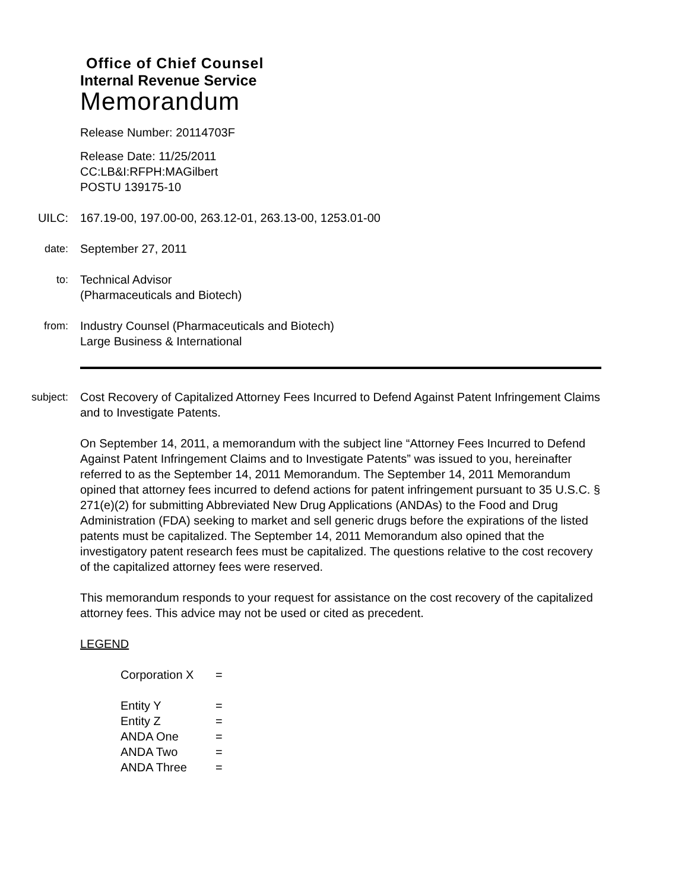Office of Chief Counsel
Internal Revenue Service
Memorandum
Release Number: 20114703F
Release Date: 11/25/2011
CC:LB&I:RFPH:MAGilbert
POSTU 139175-10
UILC: 167.19-00, 197.00-00, 263.12-01, 263.13-00, 1253.01-00
date: September 27, 2011
to: Technical Advisor
(Pharmaceuticals and Biotech)
from: Industry Counsel (Pharmaceuticals and Biotech)
Large Business & International
subject: Cost Recovery of Capitalized Attorney Fees Incurred to Defend Against Patent Infringement Claims and to Investigate Patents.
On September 14, 2011, a memorandum with the subject line “Attorney Fees Incurred to Defend Against Patent Infringement Claims and to Investigate Patents” was issued to you, hereinafter referred to as the September 14, 2011 Memorandum. The September 14, 2011 Memorandum opined that attorney fees incurred to defend actions for patent infringement pursuant to 35 U.S.C. § 271(e)(2) for submitting Abbreviated New Drug Applications (ANDAs) to the Food and Drug Administration (FDA) seeking to market and sell generic drugs before the expirations of the listed patents must be capitalized. The September 14, 2011 Memorandum also opined that the investigatory patent research fees must be capitalized. The questions relative to the cost recovery of the capitalized attorney fees were reserved.
This memorandum responds to your request for assistance on the cost recovery of the capitalized attorney fees. This advice may not be used or cited as precedent.
LEGEND
| Corporation X | = |
| Entity Y | = |
| Entity Z | = |
| ANDA One | = |
| ANDA Two | = |
| ANDA Three | = |